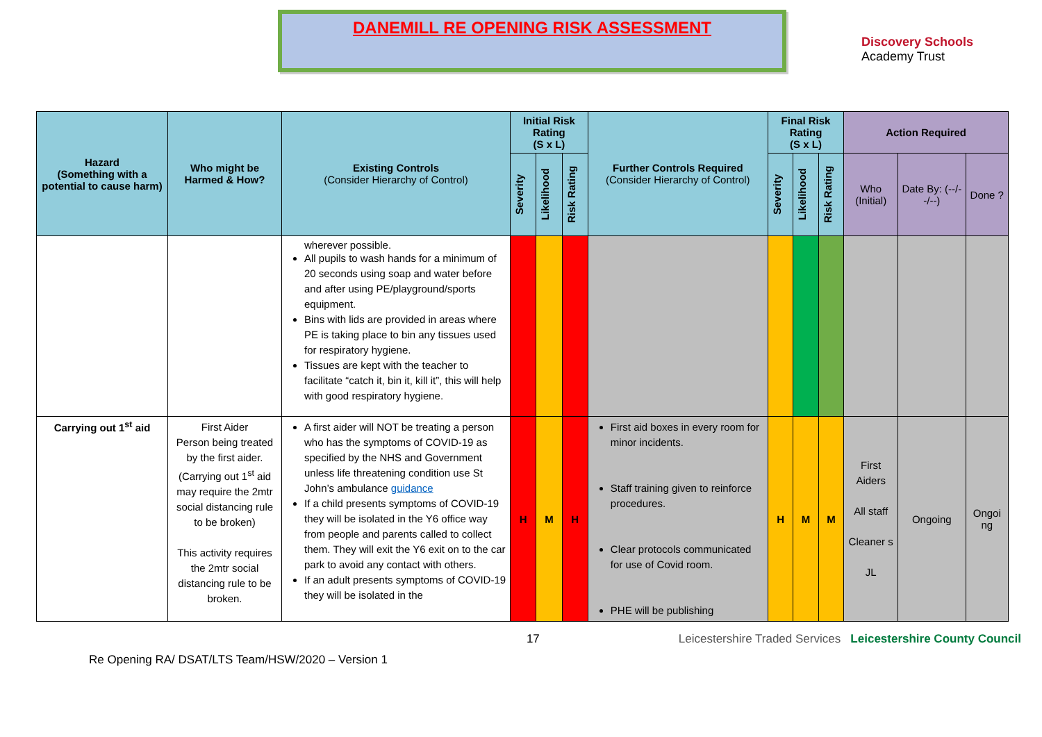DANEMILL RE OPENING RISK ASSESSMENT
Discovery Schools
Academy Trust
| Hazard (Something with a potential to cause harm) | Who might be Harmed & How? | Existing Controls (Consider Hierarchy of Control) | Initial Risk Rating (S x L) | | | Further Controls Required (Consider Hierarchy of Control) | Final Risk Rating (S x L) | | | Action Required | | |
| --- | --- | --- | --- | --- | --- | --- | --- | --- | --- | --- | --- | --- |
| | | | Severity | Likelihood | Risk Rating | | Severity | Likelihood | Risk Rating | Who (Initial) | Date By: (--/--/--) | Done ? |
| | | wherever possible. All pupils to wash hands for a minimum of 20 seconds using soap and water before and after using PE/playground/sports equipment. Bins with lids are provided in areas where PE is taking place to bin any tissues used for respiratory hygiene. Tissues are kept with the teacher to facilitate “catch it, bin it, kill it”, this will help with good respiratory hygiene. | | | | | | | | | | |
| Carrying out 1<sup>st</sup> aid | First Aider Person being treated by the first aider. (Carrying out 1<sup>st</sup> aid may require the 2mtr social distancing rule to be broken) This activity requires the 2mtr social distancing rule to be broken. | A first aider will NOT be treating a person who has the symptoms of COVID-19 as specified by the NHS and Government unless life threatening condition use St John’s ambulance guidance If a child presents symptoms of COVID-19 they will be isolated in the Y6 office way from people and parents called to collect them. They will exit the Y6 exit on to the car park to avoid any contact with others. If an adult presents symptoms of COVID-19 they will be isolated in the | H | M | H | First aid boxes in every room for minor incidents. Staff training given to reinforce procedures. Clear protocols communicated for use of Covid room. PHE will be publishing | H | M | M | First Aiders All staff Cleaner s JL | Ongoing | Ongoi ng |
Re Opening RA/ DSAT/LTS Team/HSW/2020 – Version 1 17 Leicestershire Traded Services Leicestershire County Council